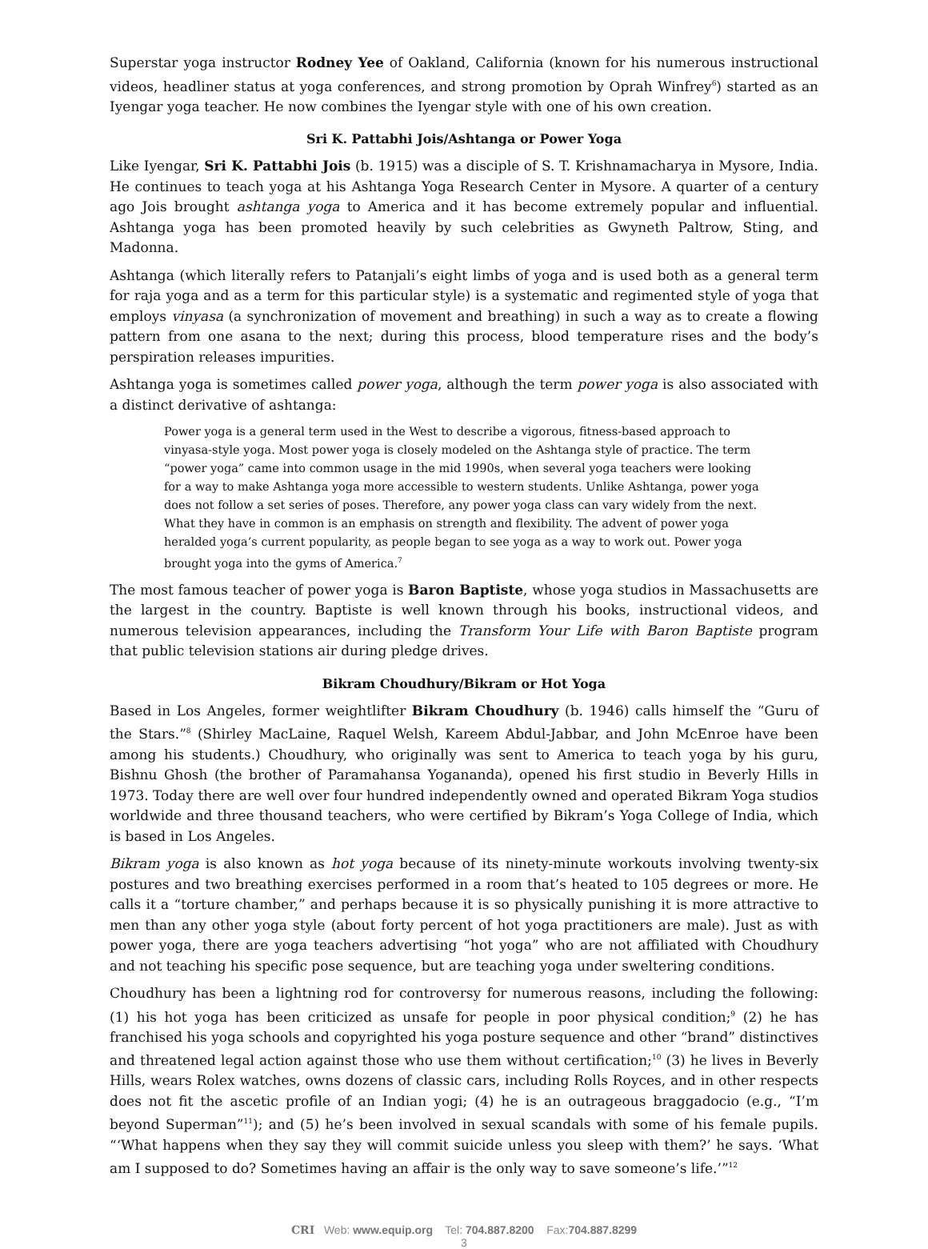Superstar yoga instructor Rodney Yee of Oakland, California (known for his numerous instructional videos, headliner status at yoga conferences, and strong promotion by Oprah Winfrey<sup>6</sup>) started as an Iyengar yoga teacher. He now combines the Iyengar style with one of his own creation.
Sri K. Pattabhi Jois/Ashtanga or Power Yoga
Like Iyengar, Sri K. Pattabhi Jois (b. 1915) was a disciple of S. T. Krishnamacharya in Mysore, India. He continues to teach yoga at his Ashtanga Yoga Research Center in Mysore. A quarter of a century ago Jois brought ashtanga yoga to America and it has become extremely popular and influential. Ashtanga yoga has been promoted heavily by such celebrities as Gwyneth Paltrow, Sting, and Madonna.
Ashtanga (which literally refers to Patanjali’s eight limbs of yoga and is used both as a general term for raja yoga and as a term for this particular style) is a systematic and regimented style of yoga that employs vinyasa (a synchronization of movement and breathing) in such a way as to create a flowing pattern from one asana to the next; during this process, blood temperature rises and the body’s perspiration releases impurities.
Ashtanga yoga is sometimes called power yoga, although the term power yoga is also associated with a distinct derivative of ashtanga:
Power yoga is a general term used in the West to describe a vigorous, fitness-based approach to vinyasa-style yoga. Most power yoga is closely modeled on the Ashtanga style of practice. The term “power yoga” came into common usage in the mid 1990s, when several yoga teachers were looking for a way to make Ashtanga yoga more accessible to western students. Unlike Ashtanga, power yoga does not follow a set series of poses. Therefore, any power yoga class can vary widely from the next. What they have in common is an emphasis on strength and flexibility. The advent of power yoga heralded yoga’s current popularity, as people began to see yoga as a way to work out. Power yoga brought yoga into the gyms of America.<sup>7</sup>
The most famous teacher of power yoga is Baron Baptiste, whose yoga studios in Massachusetts are the largest in the country. Baptiste is well known through his books, instructional videos, and numerous television appearances, including the Transform Your Life with Baron Baptiste program that public television stations air during pledge drives.
Bikram Choudhury/Bikram or Hot Yoga
Based in Los Angeles, former weightlifter Bikram Choudhury (b. 1946) calls himself the “Guru of the Stars.”<sup>8</sup> (Shirley MacLaine, Raquel Welsh, Kareem Abdul-Jabbar, and John McEnroe have been among his students.) Choudhury, who originally was sent to America to teach yoga by his guru, Bishnu Ghosh (the brother of Paramahansa Yogananda), opened his first studio in Beverly Hills in 1973. Today there are well over four hundred independently owned and operated Bikram Yoga studios worldwide and three thousand teachers, who were certified by Bikram’s Yoga College of India, which is based in Los Angeles.
Bikram yoga is also known as hot yoga because of its ninety-minute workouts involving twenty-six postures and two breathing exercises performed in a room that’s heated to 105 degrees or more. He calls it a “torture chamber,” and perhaps because it is so physically punishing it is more attractive to men than any other yoga style (about forty percent of hot yoga practitioners are male). Just as with power yoga, there are yoga teachers advertising “hot yoga” who are not affiliated with Choudhury and not teaching his specific pose sequence, but are teaching yoga under sweltering conditions.
Choudhury has been a lightning rod for controversy for numerous reasons, including the following: (1) his hot yoga has been criticized as unsafe for people in poor physical condition;<sup>9</sup> (2) he has franchised his yoga schools and copyrighted his yoga posture sequence and other “brand” distinctives and threatened legal action against those who use them without certification;<sup>10</sup> (3) he lives in Beverly Hills, wears Rolex watches, owns dozens of classic cars, including Rolls Royces, and in other respects does not fit the ascetic profile of an Indian yogi; (4) he is an outrageous braggadocio (e.g., “I’m beyond Superman”<sup>11</sup>); and (5) he’s been involved in sexual scandals with some of his female pupils. “‘What happens when they say they will commit suicide unless you sleep with them?’ he says. ‘What am I supposed to do? Sometimes having an affair is the only way to save someone’s life.’”<sup>12</sup>
CRI Web: www.equip.org Tel: 704.887.8200 Fax:704.887.8299
3